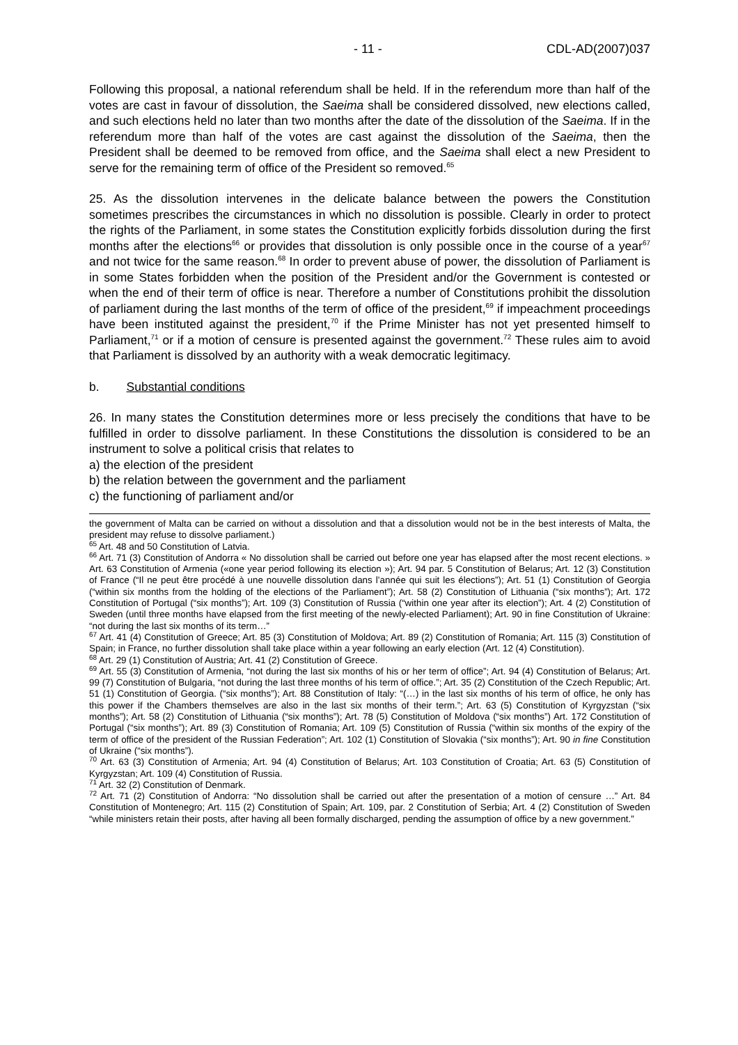- 11 - CDL-AD(2007)037
Following this proposal, a national referendum shall be held. If in the referendum more than half of the votes are cast in favour of dissolution, the Saeima shall be considered dissolved, new elections called, and such elections held no later than two months after the date of the dissolution of the Saeima. If in the referendum more than half of the votes are cast against the dissolution of the Saeima, then the President shall be deemed to be removed from office, and the Saeima shall elect a new President to serve for the remaining term of office of the President so removed.<sup>65</sup>
25. As the dissolution intervenes in the delicate balance between the powers the Constitution sometimes prescribes the circumstances in which no dissolution is possible. Clearly in order to protect the rights of the Parliament, in some states the Constitution explicitly forbids dissolution during the first months after the elections<sup>66</sup> or provides that dissolution is only possible once in the course of a year<sup>67</sup> and not twice for the same reason.<sup>68</sup> In order to prevent abuse of power, the dissolution of Parliament is in some States forbidden when the position of the President and/or the Government is contested or when the end of their term of office is near. Therefore a number of Constitutions prohibit the dissolution of parliament during the last months of the term of office of the president,<sup>69</sup> if impeachment proceedings have been instituted against the president,<sup>70</sup> if the Prime Minister has not yet presented himself to Parliament,<sup>71</sup> or if a motion of censure is presented against the government.<sup>72</sup> These rules aim to avoid that Parliament is dissolved by an authority with a weak democratic legitimacy.
b. Substantial conditions
26. In many states the Constitution determines more or less precisely the conditions that have to be fulfilled in order to dissolve parliament. In these Constitutions the dissolution is considered to be an instrument to solve a political crisis that relates to
a) the election of the president
b) the relation between the government and the parliament
c) the functioning of parliament and/or
the government of Malta can be carried on without a dissolution and that a dissolution would not be in the best interests of Malta, the president may refuse to dissolve parliament.)
<sup>65</sup> Art. 48 and 50 Constitution of Latvia.
<sup>66</sup> Art. 71 (3) Constitution of Andorra « No dissolution shall be carried out before one year has elapsed after the most recent elections. » Art. 63 Constitution of Armenia («one year period following its election »); Art. 94 par. 5 Constitution of Belarus; Art. 12 (3) Constitution of France (“Il ne peut être procédé à une nouvelle dissolution dans l’année qui suit les élections”); Art. 51 (1) Constitution of Georgia (“within six months from the holding of the elections of the Parliament”); Art. 58 (2) Constitution of Lithuania (“six months”); Art. 172 Constitution of Portugal (“six months”); Art. 109 (3) Constitution of Russia (“within one year after its election”); Art. 4 (2) Constitution of Sweden (until three months have elapsed from the first meeting of the newly-elected Parliament); Art. 90 in fine Constitution of Ukraine: “not during the last six months of its term…”
<sup>67</sup> Art. 41 (4) Constitution of Greece; Art. 85 (3) Constitution of Moldova; Art. 89 (2) Constitution of Romania; Art. 115 (3) Constitution of Spain; in France, no further dissolution shall take place within a year following an early election (Art. 12 (4) Constitution).
<sup>68</sup> Art. 29 (1) Constitution of Austria; Art. 41 (2) Constitution of Greece.
<sup>69</sup> Art. 55 (3) Constitution of Armenia, “not during the last six months of his or her term of office”; Art. 94 (4) Constitution of Belarus; Art. 99 (7) Constitution of Bulgaria, “not during the last three months of his term of office.”; Art. 35 (2) Constitution of the Czech Republic; Art. 51 (1) Constitution of Georgia. (“six months”); Art. 88 Constitution of Italy: “(…) in the last six months of his term of office, he only has this power if the Chambers themselves are also in the last six months of their term.”; Art. 63 (5) Constitution of Kyrgyzstan (“six months”); Art. 58 (2) Constitution of Lithuania (“six months”); Art. 78 (5) Constitution of Moldova (“six months”) Art. 172 Constitution of Portugal (“six months”); Art. 89 (3) Constitution of Romania; Art. 109 (5) Constitution of Russia (“within six months of the expiry of the term of office of the president of the Russian Federation”; Art. 102 (1) Constitution of Slovakia (“six months”); Art. 90 in fine Constitution of Ukraine (“six months”).
<sup>70</sup> Art. 63 (3) Constitution of Armenia; Art. 94 (4) Constitution of Belarus; Art. 103 Constitution of Croatia; Art. 63 (5) Constitution of Kyrgyzstan; Art. 109 (4) Constitution of Russia.
<sup>71</sup> Art. 32 (2) Constitution of Denmark.
<sup>72</sup> Art. 71 (2) Constitution of Andorra: “No dissolution shall be carried out after the presentation of a motion of censure …” Art. 84 Constitution of Montenegro; Art. 115 (2) Constitution of Spain; Art. 109, par. 2 Constitution of Serbia; Art. 4 (2) Constitution of Sweden “while ministers retain their posts, after having all been formally discharged, pending the assumption of office by a new government.”